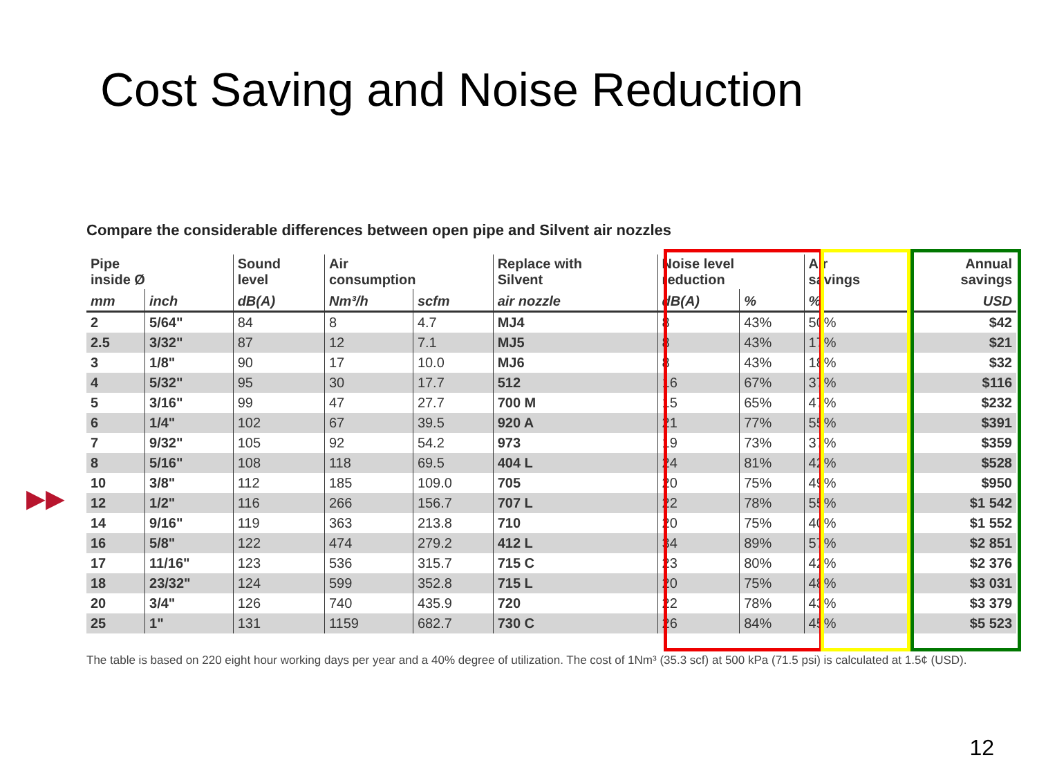Cost Saving and Noise Reduction
Compare the considerable differences between open pipe and Silvent air nozzles
▶▶
| Pipe inside Ø | | Sound level | Air consumption | | Replace with Silvent | Noise level reduction | | Air savings | Annual savings |
| --- | --- | --- | --- | --- | --- | --- | --- | --- | --- |
| mm | inch | dB(A) | Nm³/h | scfm | air nozzle | dB(A) | % | % | USD |
| 2 | 5/64" | 84 | 8 | 4.7 | MJ4 | 8 | 43% | 50% | $42 |
| 2.5 | 3/32" | 87 | 12 | 7.1 | MJ5 | 8 | 43% | 17% | $21 |
| 3 | 1/8" | 90 | 17 | 10.0 | MJ6 | 8 | 43% | 18% | $32 |
| 4 | 5/32" | 95 | 30 | 17.7 | 512 | 16 | 67% | 37% | $116 |
| 5 | 3/16" | 99 | 47 | 27.7 | 700 M | 15 | 65% | 47% | $232 |
| 6 | 1/4" | 102 | 67 | 39.5 | 920 A | 21 | 77% | 55% | $391 |
| 7 | 9/32" | 105 | 92 | 54.2 | 973 | 19 | 73% | 37% | $359 |
| 8 | 5/16" | 108 | 118 | 69.5 | 404 L | 24 | 81% | 42% | $528 |
| 10 | 3/8" | 112 | 185 | 109.0 | 705 | 20 | 75% | 49% | $950 |
| 12 | 1/2" | 116 | 266 | 156.7 | 707 L | 22 | 78% | 55% | $1 542 |
| 14 | 9/16" | 119 | 363 | 213.8 | 710 | 20 | 75% | 40% | $1 552 |
| 16 | 5/8" | 122 | 474 | 279.2 | 412 L | 34 | 89% | 57% | $2 851 |
| 17 | 11/16" | 123 | 536 | 315.7 | 715 C | 23 | 80% | 42% | $2 376 |
| 18 | 23/32" | 124 | 599 | 352.8 | 715 L | 20 | 75% | 48% | $3 031 |
| 20 | 3/4" | 126 | 740 | 435.9 | 720 | 22 | 78% | 43% | $3 379 |
| 25 | 1" | 131 | 1159 | 682.7 | 730 C | 26 | 84% | 45% | $5 523 |
The table is based on 220 eight hour working days per year and a 40% degree of utilization. The cost of 1Nm³ (35.3 scf) at 500 kPa (71.5 psi) is calculated at 1.5¢ (USD).
12